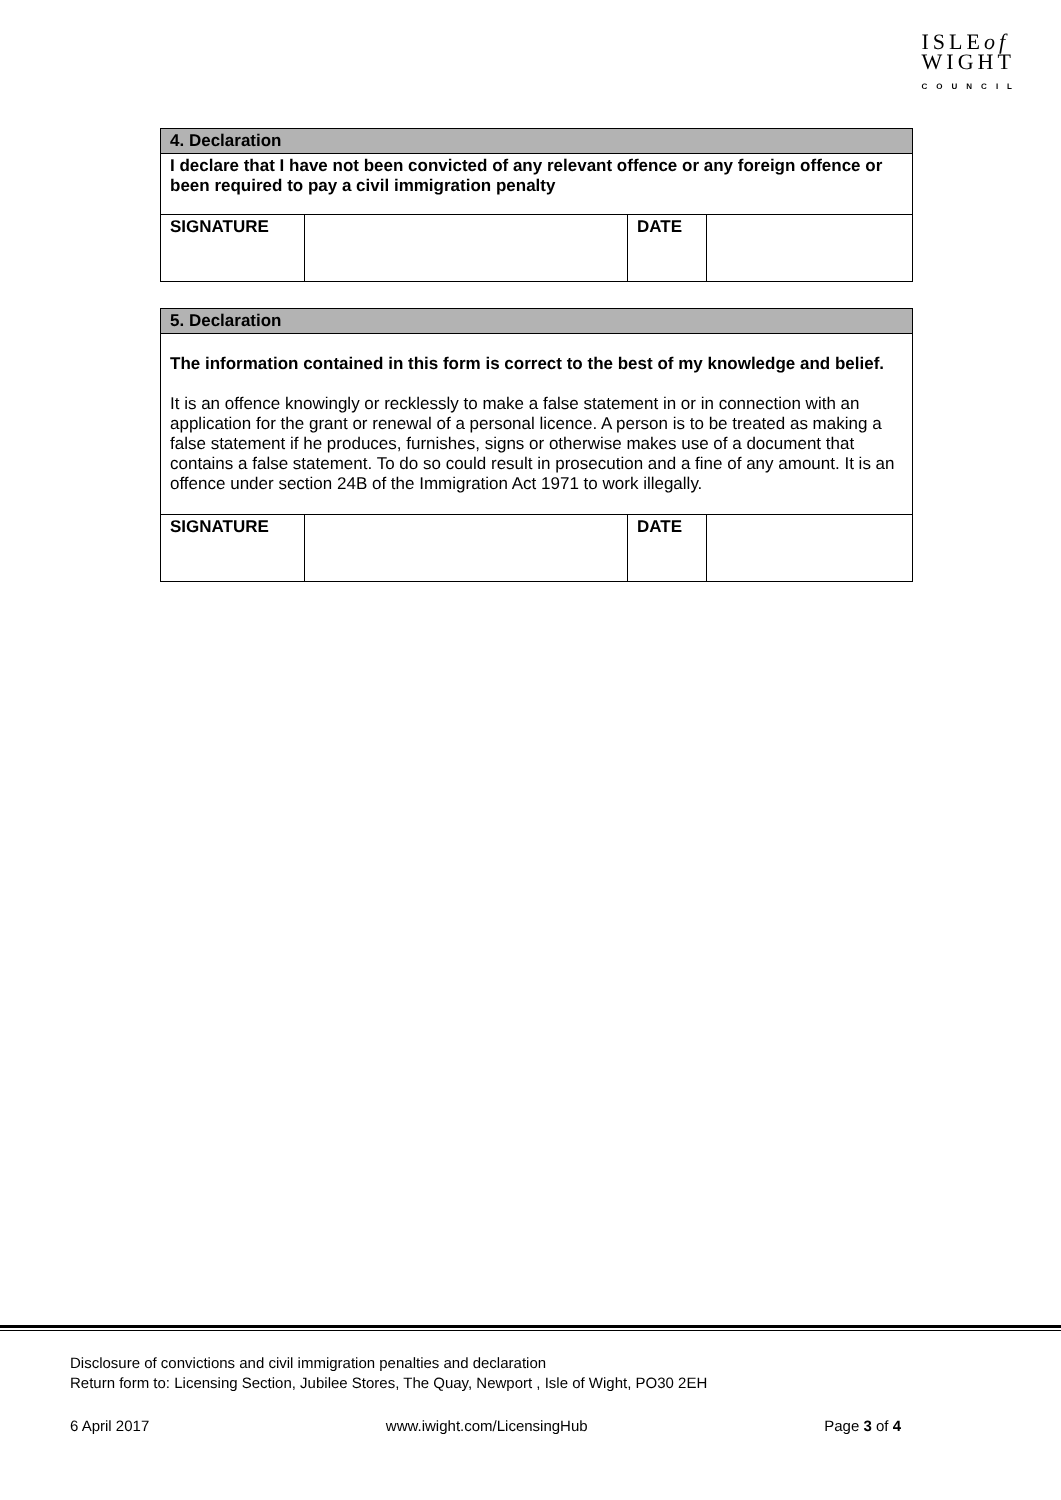ISLEof
WIGHT
COUNCIL
| 4. Declaration | | | |
| --- | --- | --- | --- |
| I declare that I have not been convicted of any relevant offence or any foreign offence or been required to pay a civil immigration penalty | | | |
| SIGNATURE | | DATE | |
| 5. Declaration | | | |
| --- | --- | --- | --- |
| The information contained in this form is correct to the best of my knowledge and belief. It is an offence knowingly or recklessly to make a false statement in or in connection with an application for the grant or renewal of a personal licence. A person is to be treated as making a false statement if he produces, furnishes, signs or otherwise makes use of a document that contains a false statement. To do so could result in prosecution and a fine of any amount. It is an offence under section 24B of the Immigration Act 1971 to work illegally. | | | |
| SIGNATURE | | DATE | |
Disclosure of convictions and civil immigration penalties and declaration
Return form to: Licensing Section, Jubilee Stores, The Quay, Newport , Isle of Wight, PO30 2EH
6 April 2017 www.iwight.com/LicensingHub Page 3 of 4